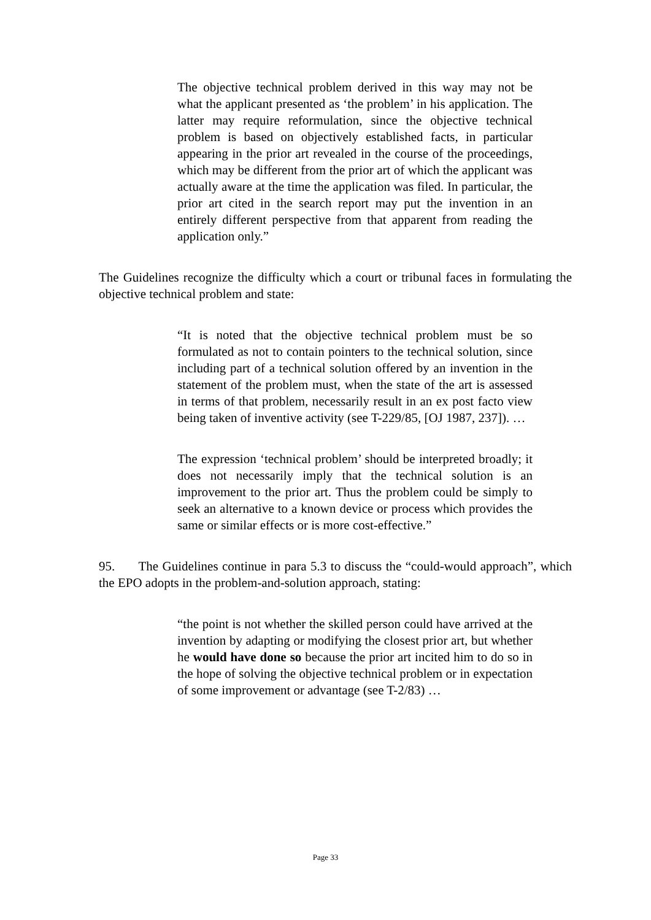The objective technical problem derived in this way may not be what the applicant presented as ‘the problem’ in his application. The latter may require reformulation, since the objective technical problem is based on objectively established facts, in particular appearing in the prior art revealed in the course of the proceedings, which may be different from the prior art of which the applicant was actually aware at the time the application was filed. In particular, the prior art cited in the search report may put the invention in an entirely different perspective from that apparent from reading the application only.”
The Guidelines recognize the difficulty which a court or tribunal faces in formulating the objective technical problem and state:
“It is noted that the objective technical problem must be so formulated as not to contain pointers to the technical solution, since including part of a technical solution offered by an invention in the statement of the problem must, when the state of the art is assessed in terms of that problem, necessarily result in an ex post facto view being taken of inventive activity (see T-229/85, [OJ 1987, 237]). …
The expression ‘technical problem’ should be interpreted broadly; it does not necessarily imply that the technical solution is an improvement to the prior art. Thus the problem could be simply to seek an alternative to a known device or process which provides the same or similar effects or is more cost-effective.”
95. The Guidelines continue in para 5.3 to discuss the “could-would approach”, which the EPO adopts in the problem-and-solution approach, stating:
“the point is not whether the skilled person could have arrived at the invention by adapting or modifying the closest prior art, but whether he would have done so because the prior art incited him to do so in the hope of solving the objective technical problem or in expectation of some improvement or advantage (see T-2/83) …
Page 33